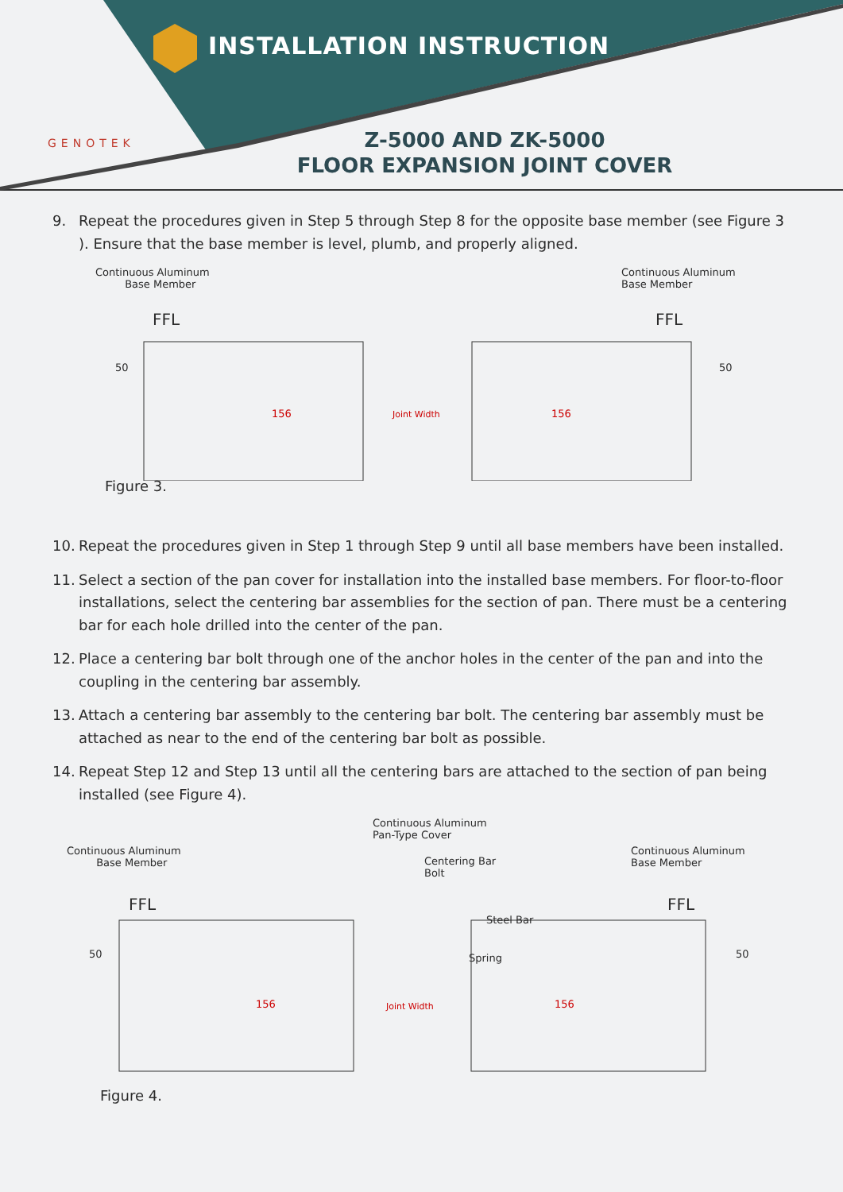INSTALLATION INSTRUCTION
GENOTEK
Z-5000 AND ZK-5000
FLOOR EXPANSION JOINT COVER
9. Repeat the procedures given in Step 5 through Step 8 for the opposite base member (see Figure 3 ). Ensure that the base member is level, plumb, and properly aligned.
Continuous Aluminum
Base Member
Continuous Aluminum
Base Member
FFL FFL
50 50
156 Joint Width 156
Figure 3.
10. Repeat the procedures given in Step 1 through Step 9 until all base members have been installed.
11. Select a section of the pan cover for installation into the installed base members. For floor-to-floor installations, select the centering bar assemblies for the section of pan. There must be a centering bar for each hole drilled into the center of the pan.
12. Place a centering bar bolt through one of the anchor holes in the center of the pan and into the coupling in the centering bar assembly.
13. Attach a centering bar assembly to the centering bar bolt. The centering bar assembly must be attached as near to the end of the centering bar bolt as possible.
14. Repeat Step 12 and Step 13 until all the centering bars are attached to the section of pan being installed (see Figure 4).
Continuous Aluminum
Pan-Type Cover
Continuous Aluminum
Base Member
Centering Bar
Bolt
Continuous Aluminum
Base Member
FFL FFL
Steel Bar
Spring
50 50
156 Joint Width 156
Figure 4.